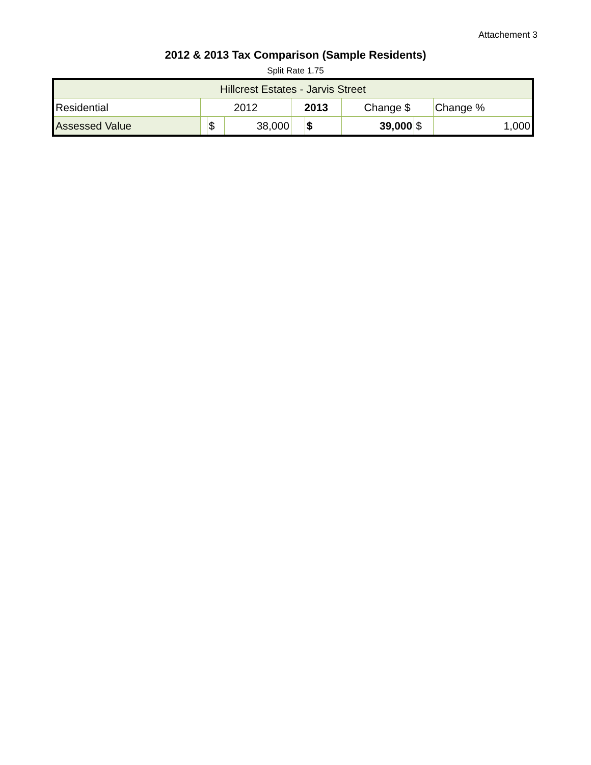Attachement 3
2012 & 2013 Tax Comparison (Sample Residents)
Split Rate 1.75
| Hillcrest Estates - Jarvis Street | | | | | | | | |
| Residential | 2012 | | | 2013 | | Change $ | | Change % |
| Assessed Value | | $ | 38,000 | | $ | 39,000 | $ | 1,000 |